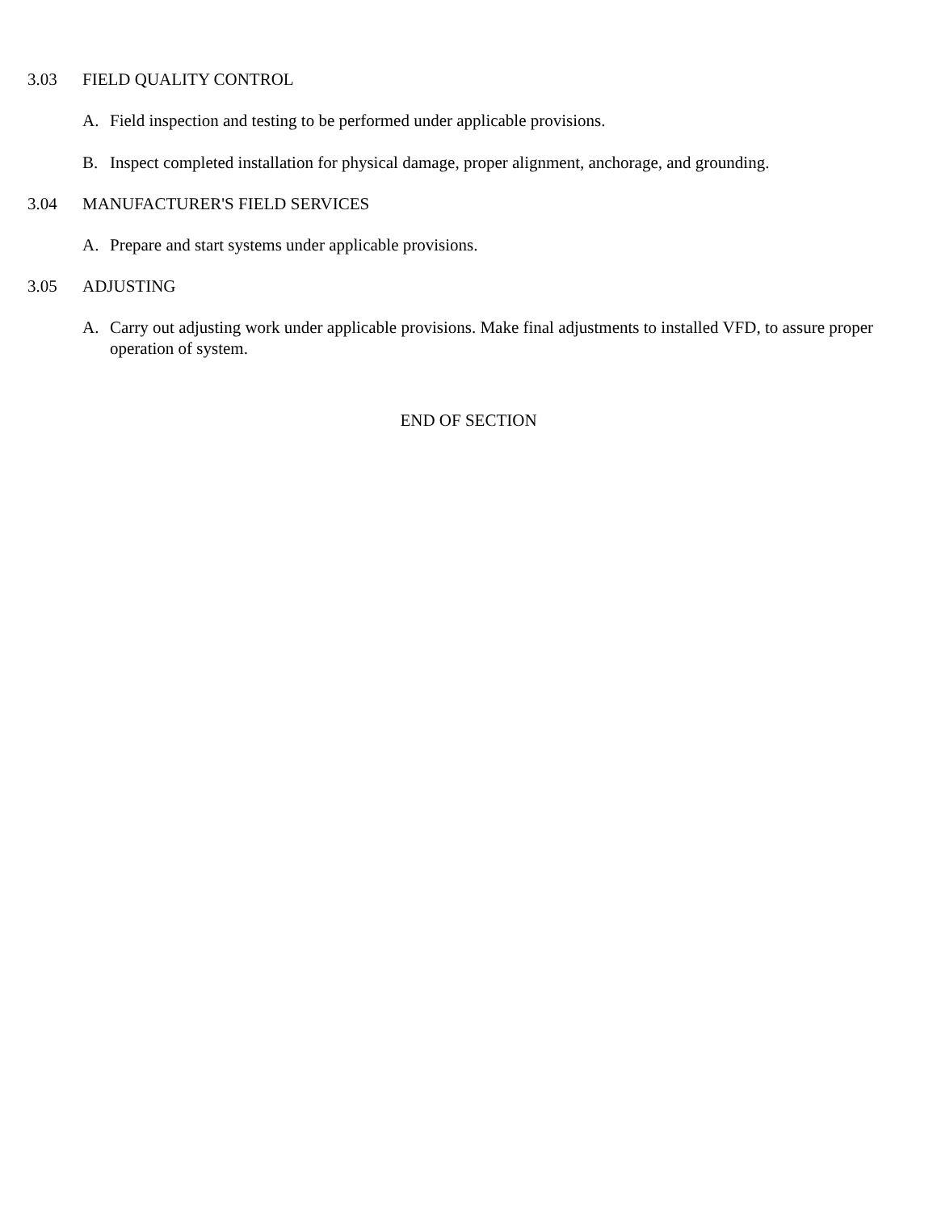3.03 FIELD QUALITY CONTROL
A. Field inspection and testing to be performed under applicable provisions.
B. Inspect completed installation for physical damage, proper alignment, anchorage, and grounding.
3.04 MANUFACTURER'S FIELD SERVICES
A. Prepare and start systems under applicable provisions.
3.05 ADJUSTING
A. Carry out adjusting work under applicable provisions. Make final adjustments to installed VFD, to assure proper operation of system.
END OF SECTION